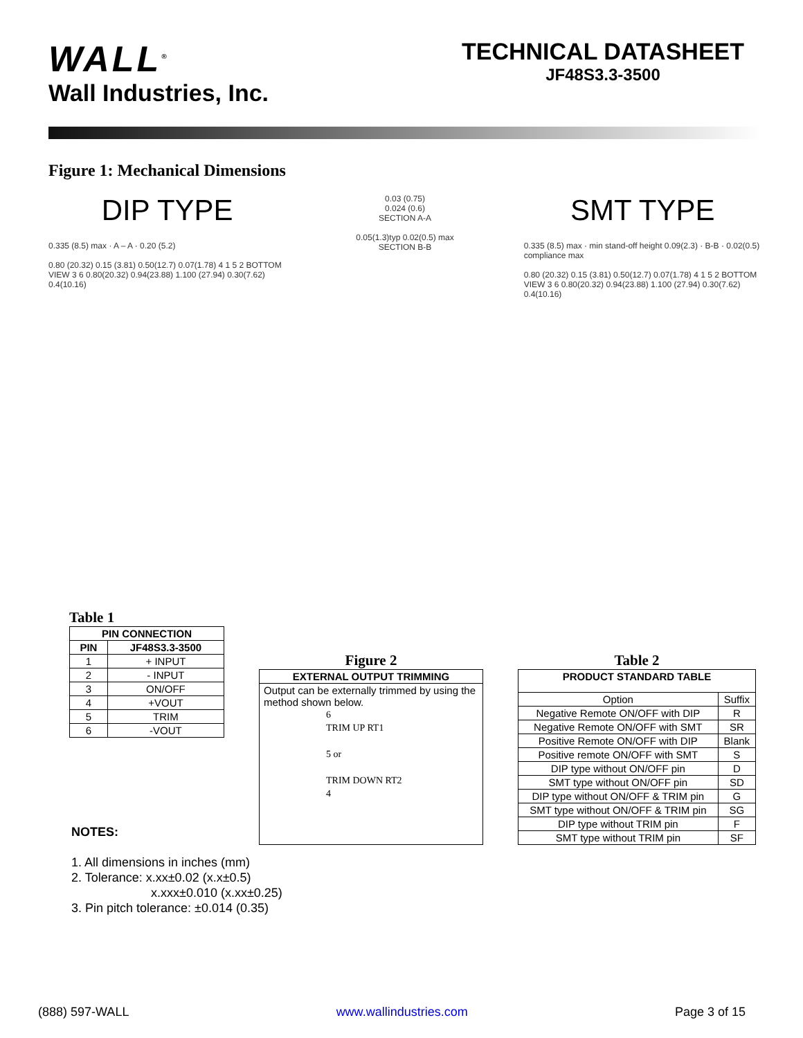WALL<sup>®</sup>
Wall Industries, Inc.
TECHNICAL DATASHEET
JF48S3.3-3500
Figure 1: Mechanical Dimensions
DIP TYPE
0.335 (8.5) max · A – A · 0.20 (5.2)
0.80 (20.32) 0.15 (3.81) 0.50(12.7) 0.07(1.78) 4 1 5 2 BOTTOM VIEW 3 6 0.80(20.32) 0.94(23.88) 1.100 (27.94) 0.30(7.62) 0.4(10.16)
0.03 (0.75)
0.024 (0.6)
SECTION A-A
0.05(1.3)typ 0.02(0.5) max
SECTION B-B
SMT TYPE
0.335 (8.5) max · min stand-off height 0.09(2.3) · B-B · 0.02(0.5) compliance max
0.80 (20.32) 0.15 (3.81) 0.50(12.7) 0.07(1.78) 4 1 5 2 BOTTOM VIEW 3 6 0.80(20.32) 0.94(23.88) 1.100 (27.94) 0.30(7.62) 0.4(10.16)
Table 1
| PIN CONNECTION | |
| --- | --- |
| PIN | JF48S3.3-3500 |
| 1 | + INPUT |
| 2 | - INPUT |
| 3 | ON/OFF |
| 4 | +VOUT |
| 5 | TRIM |
| 6 | -VOUT |
Figure 2
| EXTERNAL OUTPUT TRIMMING |
| --- |
| Output can be externally trimmed by using the method shown below. 6 TRIM UP RT1 5 or TRIM DOWN RT2 4 |
Table 2
| PRODUCT STANDARD TABLE | |
| --- | --- |
| Option | Suffix |
| Negative Remote ON/OFF with DIP | R |
| Negative Remote ON/OFF with SMT | SR |
| Positive Remote ON/OFF with DIP | Blank |
| Positive remote ON/OFF with SMT | S |
| DIP type without ON/OFF pin | D |
| SMT type without ON/OFF pin | SD |
| DIP type without ON/OFF & TRIM pin | G |
| SMT type without ON/OFF & TRIM pin | SG |
| DIP type without TRIM pin | F |
| SMT type without TRIM pin | SF |
NOTES:
1. All dimensions in inches (mm)
2. Tolerance: x.xx±0.02 (x.x±0.5)
x.xxx±0.010 (x.xx±0.25)
3. Pin pitch tolerance: ±0.014 (0.35)
(888) 597-WALL www.wallindustries.com Page 3 of 15